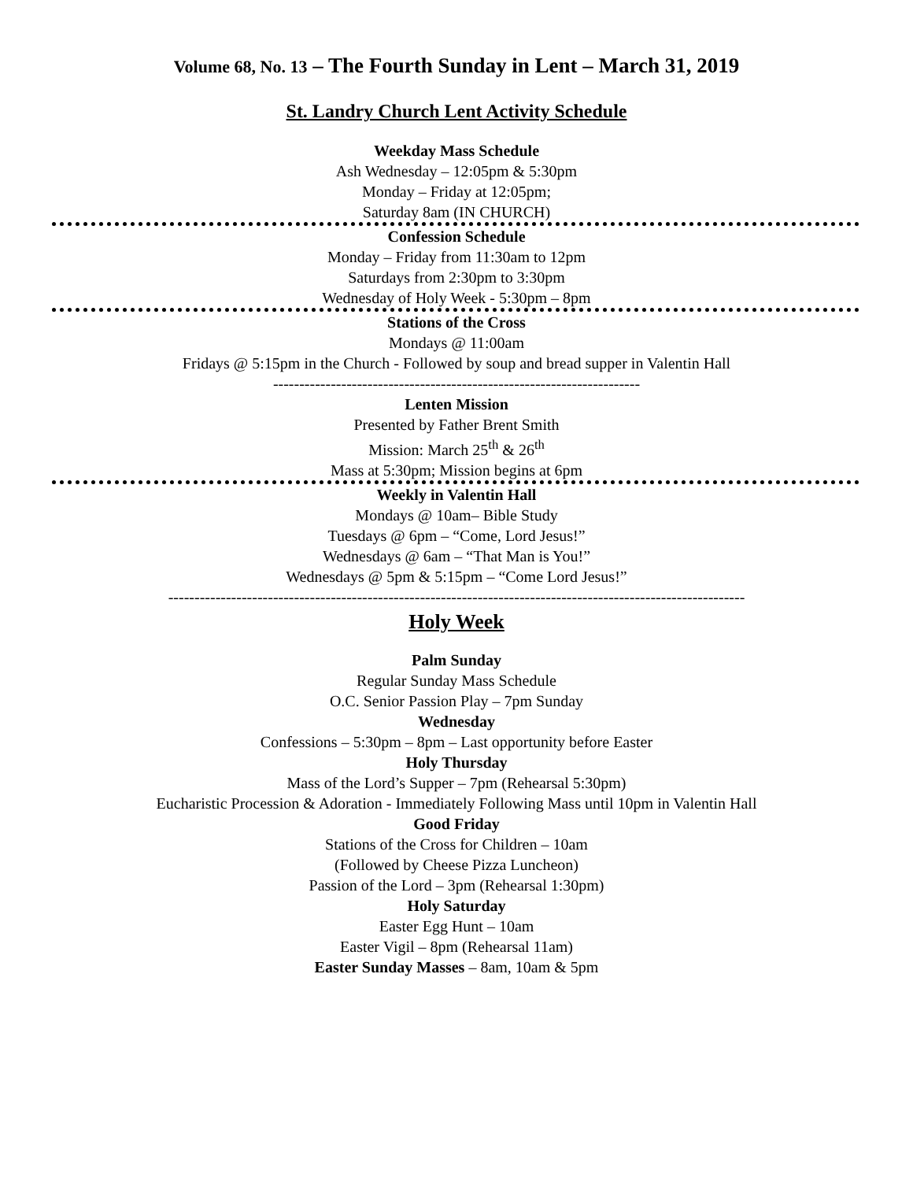Volume 68, No. 13 – The Fourth Sunday in Lent – March 31, 2019
St. Landry Church Lent Activity Schedule
Weekday Mass Schedule
Ash Wednesday – 12:05pm & 5:30pm
Monday – Friday at 12:05pm;
Saturday 8am (IN CHURCH)
Confession Schedule
Monday – Friday from 11:30am to 12pm
Saturdays from 2:30pm to 3:30pm
Wednesday of Holy Week - 5:30pm – 8pm
Stations of the Cross
Mondays @ 11:00am
Fridays @ 5:15pm in the Church - Followed by soup and bread supper in Valentin Hall
----------------------------------------------------------------------
Lenten Mission
Presented by Father Brent Smith
Mission: March 25<sup>th</sup> & 26<sup>th</sup>
Mass at 5:30pm; Mission begins at 6pm
Weekly in Valentin Hall
Mondays @ 10am– Bible Study
Tuesdays @ 6pm – “Come, Lord Jesus!”
Wednesdays @ 6am – “That Man is You!”
Wednesdays @ 5pm & 5:15pm – “Come Lord Jesus!”
--------------------------------------------------------------------------------------------------------------
Holy Week
Palm Sunday
Regular Sunday Mass Schedule
O.C. Senior Passion Play – 7pm Sunday
Wednesday
Confessions – 5:30pm – 8pm – Last opportunity before Easter
Holy Thursday
Mass of the Lord’s Supper – 7pm (Rehearsal 5:30pm)
Eucharistic Procession & Adoration - Immediately Following Mass until 10pm in Valentin Hall
Good Friday
Stations of the Cross for Children – 10am
(Followed by Cheese Pizza Luncheon)
Passion of the Lord – 3pm (Rehearsal 1:30pm)
Holy Saturday
Easter Egg Hunt – 10am
Easter Vigil – 8pm (Rehearsal 11am)
Easter Sunday Masses – 8am, 10am & 5pm